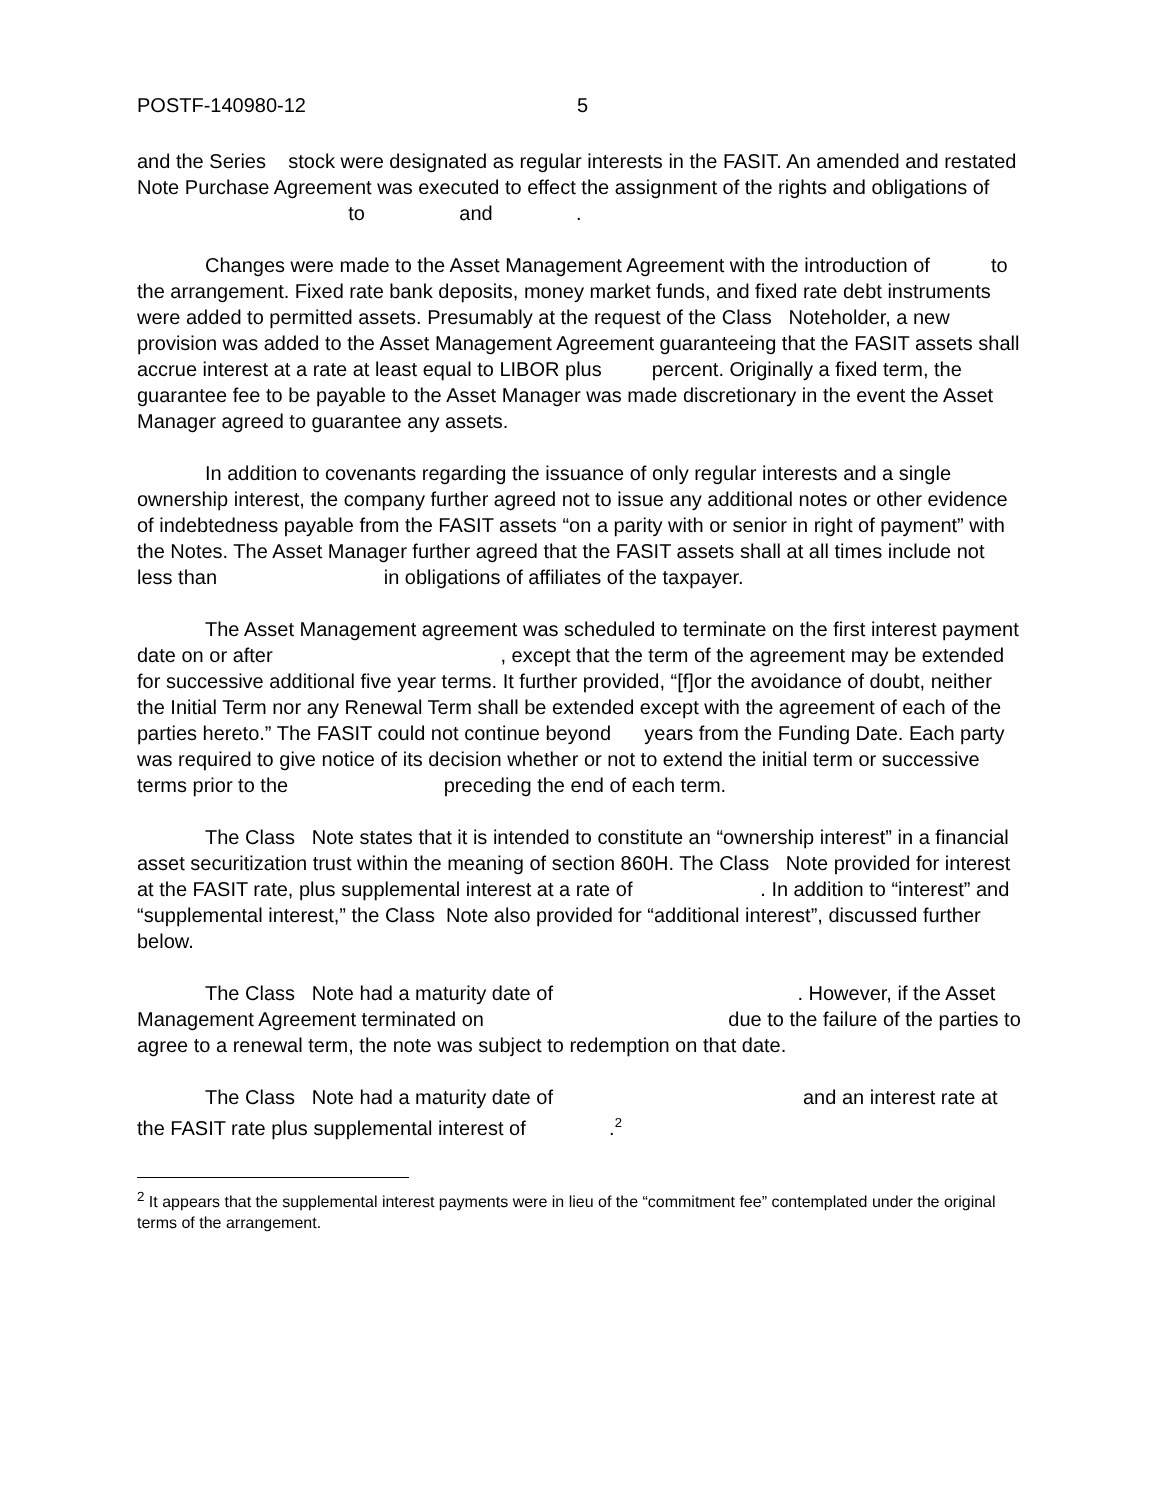POSTF-140980-12 5
and the Series stock were designated as regular interests in the FASIT. An amended and restated Note Purchase Agreement was executed to effect the assignment of the rights and obligations of to and .
Changes were made to the Asset Management Agreement with the introduction of to the arrangement. Fixed rate bank deposits, money market funds, and fixed rate debt instruments were added to permitted assets. Presumably at the request of the Class Noteholder, a new provision was added to the Asset Management Agreement guaranteeing that the FASIT assets shall accrue interest at a rate at least equal to LIBOR plus percent. Originally a fixed term, the guarantee fee to be payable to the Asset Manager was made discretionary in the event the Asset Manager agreed to guarantee any assets.
In addition to covenants regarding the issuance of only regular interests and a single ownership interest, the company further agreed not to issue any additional notes or other evidence of indebtedness payable from the FASIT assets “on a parity with or senior in right of payment” with the Notes. The Asset Manager further agreed that the FASIT assets shall at all times include not less than in obligations of affiliates of the taxpayer.
The Asset Management agreement was scheduled to terminate on the first interest payment date on or after , except that the term of the agreement may be extended for successive additional five year terms. It further provided, “[f]or the avoidance of doubt, neither the Initial Term nor any Renewal Term shall be extended except with the agreement of each of the parties hereto.” The FASIT could not continue beyond years from the Funding Date. Each party was required to give notice of its decision whether or not to extend the initial term or successive terms prior to the preceding the end of each term.
The Class Note states that it is intended to constitute an “ownership interest” in a financial asset securitization trust within the meaning of section 860H. The Class Note provided for interest at the FASIT rate, plus supplemental interest at a rate of . In addition to “interest” and “supplemental interest,” the Class Note also provided for “additional interest”, discussed further below.
The Class Note had a maturity date of . However, if the Asset Management Agreement terminated on due to the failure of the parties to agree to a renewal term, the note was subject to redemption on that date.
The Class Note had a maturity date of and an interest rate at the FASIT rate plus supplemental interest of .<sup>2</sup>
<sup>2</sup> It appears that the supplemental interest payments were in lieu of the “commitment fee” contemplated under the original terms of the arrangement.